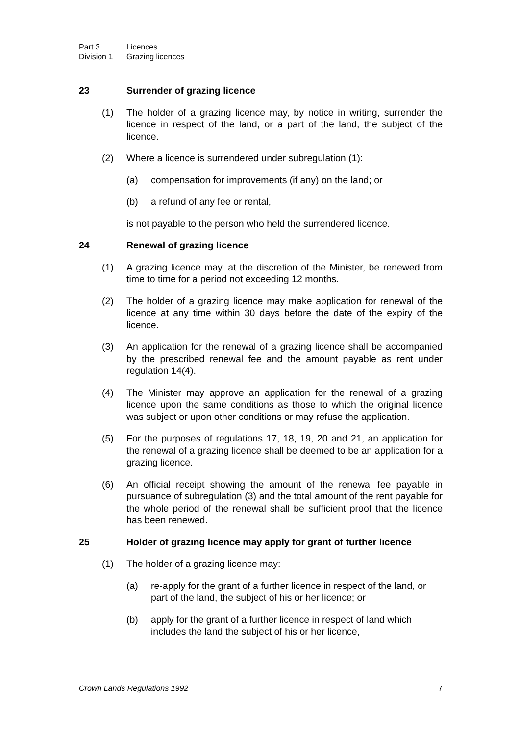Part 3 Licences
Division 1 Grazing licences
23 Surrender of grazing licence
(1) The holder of a grazing licence may, by notice in writing, surrender the licence in respect of the land, or a part of the land, the subject of the licence.
(2) Where a licence is surrendered under subregulation (1):
(a) compensation for improvements (if any) on the land; or
(b) a refund of any fee or rental,
is not payable to the person who held the surrendered licence.
24 Renewal of grazing licence
(1) A grazing licence may, at the discretion of the Minister, be renewed from time to time for a period not exceeding 12 months.
(2) The holder of a grazing licence may make application for renewal of the licence at any time within 30 days before the date of the expiry of the licence.
(3) An application for the renewal of a grazing licence shall be accompanied by the prescribed renewal fee and the amount payable as rent under regulation 14(4).
(4) The Minister may approve an application for the renewal of a grazing licence upon the same conditions as those to which the original licence was subject or upon other conditions or may refuse the application.
(5) For the purposes of regulations 17, 18, 19, 20 and 21, an application for the renewal of a grazing licence shall be deemed to be an application for a grazing licence.
(6) An official receipt showing the amount of the renewal fee payable in pursuance of subregulation (3) and the total amount of the rent payable for the whole period of the renewal shall be sufficient proof that the licence has been renewed.
25 Holder of grazing licence may apply for grant of further licence
(1) The holder of a grazing licence may:
(a) re-apply for the grant of a further licence in respect of the land, or part of the land, the subject of his or her licence; or
(b) apply for the grant of a further licence in respect of land which includes the land the subject of his or her licence,
Crown Lands Regulations 1992 7